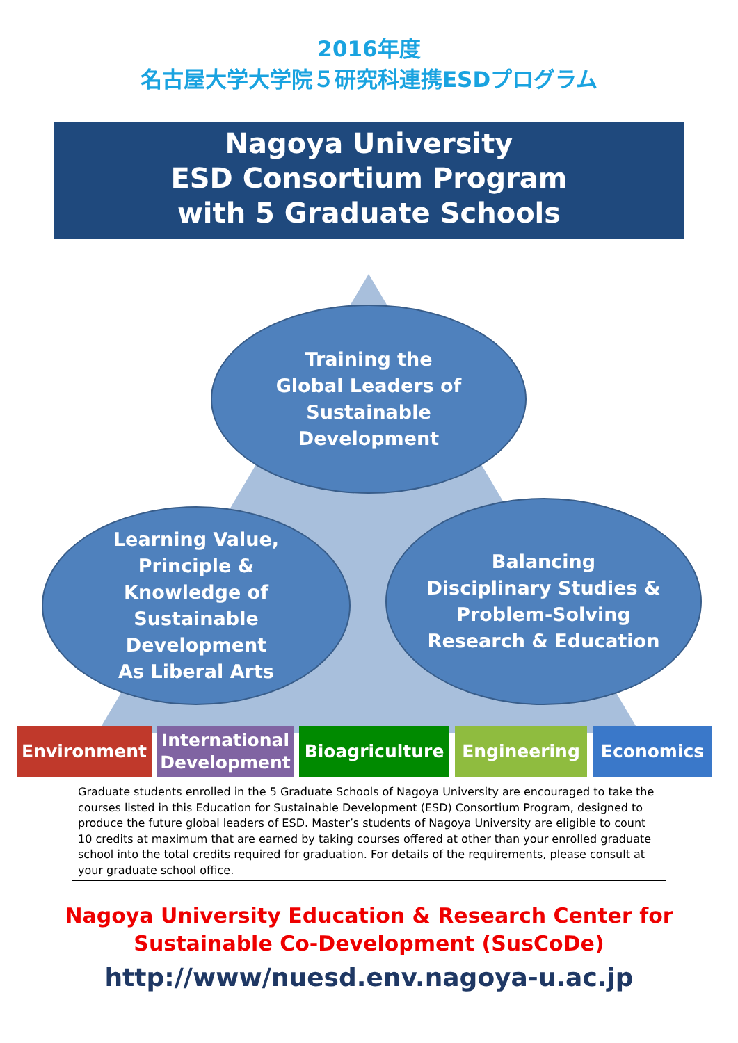2016年度
名古屋大学大学院５研究科連携ESDプログラム
Nagoya University
ESD Consortium Program
with 5 Graduate Schools
Training the
Global Leaders of
Sustainable
Development
Learning Value,
Principle &
Knowledge of
Sustainable
Development
As Liberal Arts
Balancing
Disciplinary Studies &
Problem-Solving
Research & Education
Environment International
Development
Bioagriculture Engineering Economics
Graduate students enrolled in the 5 Graduate Schools of Nagoya University are encouraged to take the courses listed in this Education for Sustainable Development (ESD) Consortium Program, designed to produce the future global leaders of ESD. Master’s students of Nagoya University are eligible to count 10 credits at maximum that are earned by taking courses offered at other than your enrolled graduate school into the total credits required for graduation. For details of the requirements, please consult at your graduate school office.
Nagoya University Education & Research Center for
Sustainable Co-Development (SusCoDe)
http://www/nuesd.env.nagoya-u.ac.jp